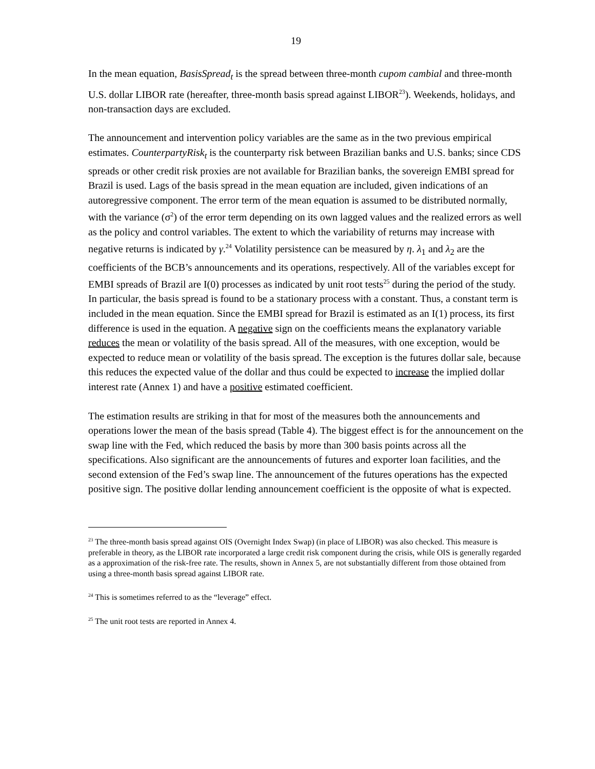19
In the mean equation, BasisSpread<sub>t</sub> is the spread between three-month cupom cambial and three-month U.S. dollar LIBOR rate (hereafter, three-month basis spread against LIBOR<sup>23</sup>). Weekends, holidays, and non-transaction days are excluded.
The announcement and intervention policy variables are the same as in the two previous empirical estimates. CounterpartyRisk<sub>t</sub> is the counterparty risk between Brazilian banks and U.S. banks; since CDS spreads or other credit risk proxies are not available for Brazilian banks, the sovereign EMBI spread for Brazil is used. Lags of the basis spread in the mean equation are included, given indications of an autoregressive component. The error term of the mean equation is assumed to be distributed normally, with the variance (σ<sup>2</sup>) of the error term depending on its own lagged values and the realized errors as well as the policy and control variables. The extent to which the variability of returns may increase with negative returns is indicated by γ.<sup>24</sup> Volatility persistence can be measured by η. λ<sub>1</sub> and λ<sub>2</sub> are the coefficients of the BCB’s announcements and its operations, respectively. All of the variables except for EMBI spreads of Brazil are I(0) processes as indicated by unit root tests<sup>25</sup> during the period of the study. In particular, the basis spread is found to be a stationary process with a constant. Thus, a constant term is included in the mean equation. Since the EMBI spread for Brazil is estimated as an I(1) process, its first difference is used in the equation. A negative sign on the coefficients means the explanatory variable reduces the mean or volatility of the basis spread. All of the measures, with one exception, would be expected to reduce mean or volatility of the basis spread. The exception is the futures dollar sale, because this reduces the expected value of the dollar and thus could be expected to increase the implied dollar interest rate (Annex 1) and have a positive estimated coefficient.
The estimation results are striking in that for most of the measures both the announcements and operations lower the mean of the basis spread (Table 4). The biggest effect is for the announcement on the swap line with the Fed, which reduced the basis by more than 300 basis points across all the specifications. Also significant are the announcements of futures and exporter loan facilities, and the second extension of the Fed’s swap line. The announcement of the futures operations has the expected positive sign. The positive dollar lending announcement coefficient is the opposite of what is expected.
<sup>23</sup> The three-month basis spread against OIS (Overnight Index Swap) (in place of LIBOR) was also checked. This measure is preferable in theory, as the LIBOR rate incorporated a large credit risk component during the crisis, while OIS is generally regarded as a approximation of the risk-free rate. The results, shown in Annex 5, are not substantially different from those obtained from using a three-month basis spread against LIBOR rate.
<sup>24</sup> This is sometimes referred to as the “leverage” effect.
<sup>25</sup> The unit root tests are reported in Annex 4.